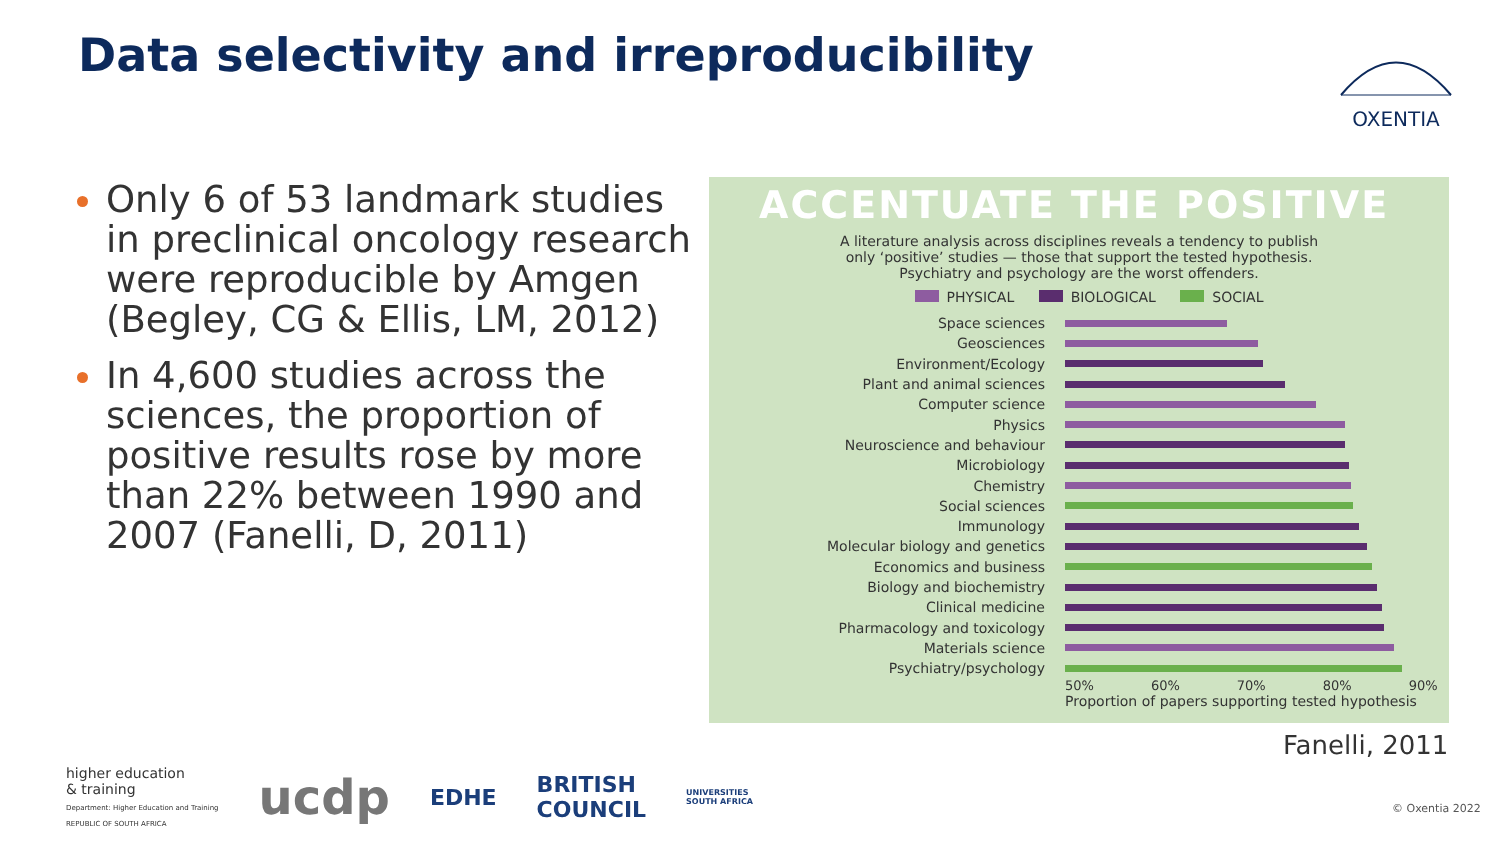Data selectivity and irreproducibility
OXENTIA
Only 6 of 53 landmark studies in preclinical oncology research were reproducible by Amgen (Begley, CG & Ellis, LM, 2012)
In 4,600 studies across the sciences, the proportion of positive results rose by more than 22% between 1990 and 2007 (Fanelli, D, 2011)
ACCENTUATE THE POSITIVE
A literature analysis across disciplines reveals a tendency to publish
only ‘positive’ studies — those that support the tested hypothesis.
Psychiatry and psychology are the worst offenders.
PHYSICAL BIOLOGICAL SOCIAL
Space sciences
Geosciences
Environment/Ecology
Plant and animal sciences
Computer science
Physics
Neuroscience and behaviour
Microbiology
Chemistry
Social sciences
Immunology
Molecular biology and genetics
Economics and business
Biology and biochemistry
Clinical medicine
Pharmacology and toxicology
Materials science
Psychiatry/psychology
50% 60% 70% 80% 90%
Proportion of papers supporting tested hypothesis
Fanelli, 2011
higher education
& training
Department: Higher Education and Training
REPUBLIC OF SOUTH AFRICA
ucdp
EDHE
BRITISH
COUNCIL
UNIVERSITIES
SOUTH AFRICA
© Oxentia 2022